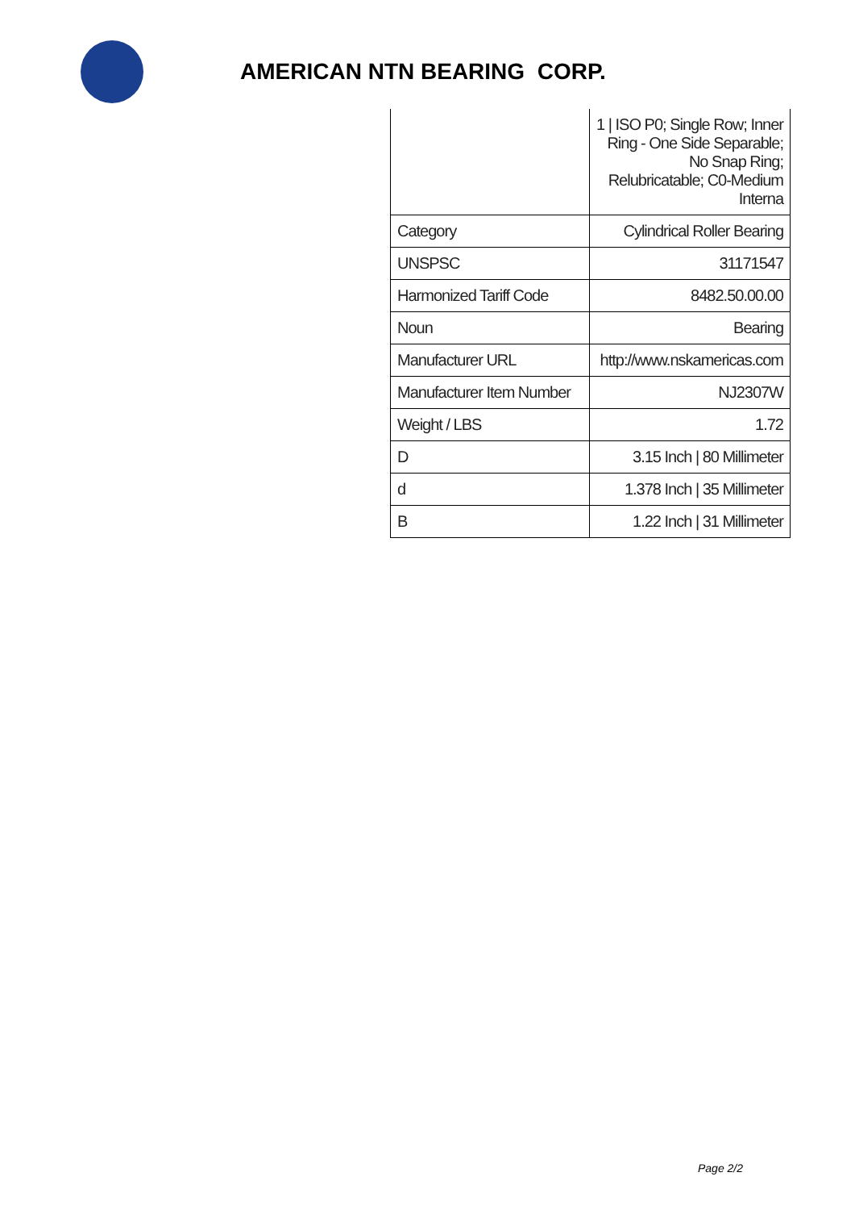AMERICAN NTN BEARING CORP.
| | 1 / ISO P0; Single Row; Inner Ring - One Side Separable; No Snap Ring; Relubricatable; C0-Medium Interna |
| Category | Cylindrical Roller Bearing |
| UNSPSC | 31171547 |
| Harmonized Tariff Code | 8482.50.00.00 |
| Noun | Bearing |
| Manufacturer URL | http://www.nskamericas.com |
| Manufacturer Item Number | NJ2307W |
| Weight / LBS | 1.72 |
| D | 3.15 Inch / 80 Millimeter |
| d | 1.378 Inch / 35 Millimeter |
| B | 1.22 Inch / 31 Millimeter |
Page 2/2